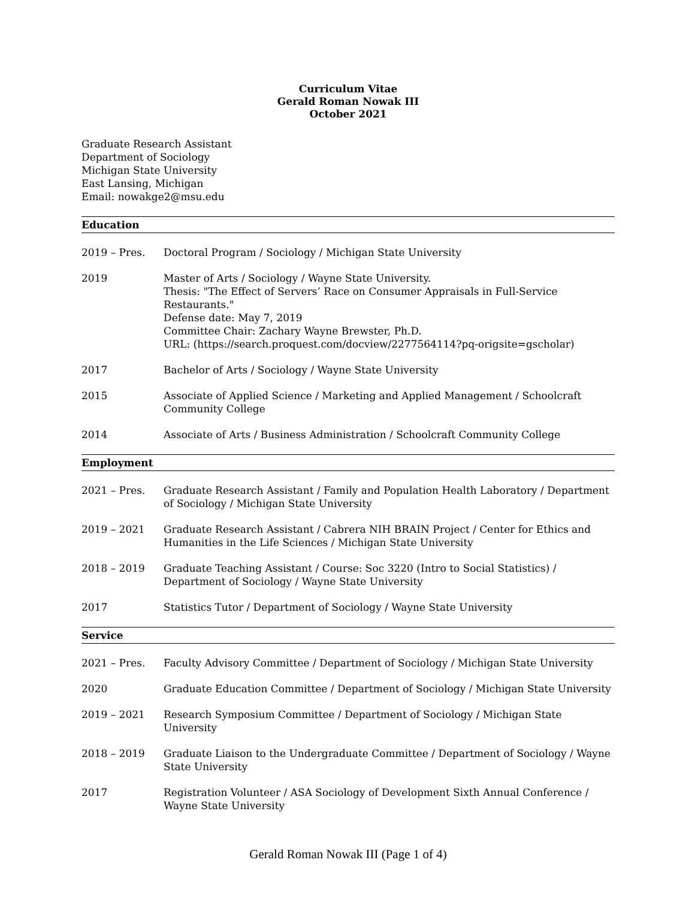Curriculum Vitae
Gerald Roman Nowak III
October 2021
Graduate Research Assistant
Department of Sociology
Michigan State University
East Lansing, Michigan
Email: nowakge2@msu.edu
Education
2019 – Pres. Doctoral Program / Sociology / Michigan State University
2019 Master of Arts / Sociology / Wayne State University.
Thesis: "The Effect of Servers’ Race on Consumer Appraisals in Full-Service Restaurants."
Defense date: May 7, 2019
Committee Chair: Zachary Wayne Brewster, Ph.D.
URL: (https://search.proquest.com/docview/2277564114?pq-origsite=gscholar)
2017 Bachelor of Arts / Sociology / Wayne State University
2015 Associate of Applied Science / Marketing and Applied Management / Schoolcraft Community College
2014 Associate of Arts / Business Administration / Schoolcraft Community College
Employment
2021 – Pres. Graduate Research Assistant / Family and Population Health Laboratory / Department of Sociology / Michigan State University
2019 – 2021 Graduate Research Assistant / Cabrera NIH BRAIN Project / Center for Ethics and Humanities in the Life Sciences / Michigan State University
2018 – 2019 Graduate Teaching Assistant / Course: Soc 3220 (Intro to Social Statistics) / Department of Sociology / Wayne State University
2017 Statistics Tutor / Department of Sociology / Wayne State University
Service
2021 – Pres. Faculty Advisory Committee / Department of Sociology / Michigan State University
2020 Graduate Education Committee / Department of Sociology / Michigan State University
2019 – 2021 Research Symposium Committee / Department of Sociology / Michigan State University
2018 – 2019 Graduate Liaison to the Undergraduate Committee / Department of Sociology / Wayne State University
2017 Registration Volunteer / ASA Sociology of Development Sixth Annual Conference / Wayne State University
Gerald Roman Nowak III (Page 1 of 4)